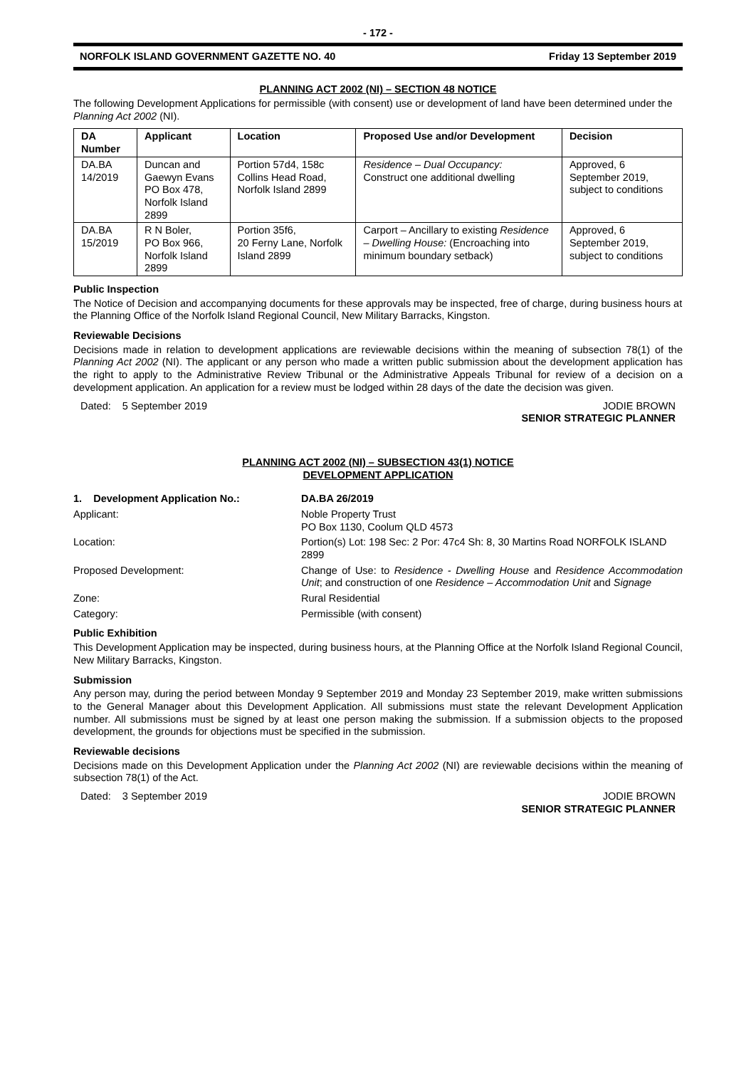- 172 -
NORFOLK ISLAND GOVERNMENT GAZETTE NO. 40 Friday 13 September 2019
PLANNING ACT 2002 (NI) – SECTION 48 NOTICE
The following Development Applications for permissible (with consent) use or development of land have been determined under the Planning Act 2002 (NI).
| DA Number | Applicant | Location | Proposed Use and/or Development | Decision |
| --- | --- | --- | --- | --- |
| DA.BA 14/2019 | Duncan and Gaewyn Evans PO Box 478, Norfolk Island 2899 | Portion 57d4, 158c Collins Head Road, Norfolk Island 2899 | Residence – Dual Occupancy: Construct one additional dwelling | Approved, 6 September 2019, subject to conditions |
| DA.BA 15/2019 | R N Boler, PO Box 966, Norfolk Island 2899 | Portion 35f6, 20 Ferny Lane, Norfolk Island 2899 | Carport – Ancillary to existing Residence – Dwelling House: (Encroaching into minimum boundary setback) | Approved, 6 September 2019, subject to conditions |
Public Inspection
The Notice of Decision and accompanying documents for these approvals may be inspected, free of charge, during business hours at the Planning Office of the Norfolk Island Regional Council, New Military Barracks, Kingston.
Reviewable Decisions
Decisions made in relation to development applications are reviewable decisions within the meaning of subsection 78(1) of the Planning Act 2002 (NI). The applicant or any person who made a written public submission about the development application has the right to apply to the Administrative Review Tribunal or the Administrative Appeals Tribunal for review of a decision on a development application. An application for a review must be lodged within 28 days of the date the decision was given.
Dated: 5 September 2019 JODIE BROWN
SENIOR STRATEGIC PLANNER
PLANNING ACT 2002 (NI) – SUBSECTION 43(1) NOTICE
DEVELOPMENT APPLICATION
1. Development Application No.: DA.BA 26/2019 Applicant: Noble Property Trust
PO Box 1130, Coolum QLD 4573 Location: Portion(s) Lot: 198 Sec: 2 Por: 47c4 Sh: 8, 30 Martins Road NORFOLK ISLAND 2899 Proposed Development: Change of Use: to Residence - Dwelling House and Residence Accommodation Unit; and construction of one Residence – Accommodation Unit and Signage Zone: Rural Residential Category: Permissible (with consent)
Public Exhibition
This Development Application may be inspected, during business hours, at the Planning Office at the Norfolk Island Regional Council, New Military Barracks, Kingston.
Submission
Any person may, during the period between Monday 9 September 2019 and Monday 23 September 2019, make written submissions to the General Manager about this Development Application. All submissions must state the relevant Development Application number. All submissions must be signed by at least one person making the submission. If a submission objects to the proposed development, the grounds for objections must be specified in the submission.
Reviewable decisions
Decisions made on this Development Application under the Planning Act 2002 (NI) are reviewable decisions within the meaning of subsection 78(1) of the Act.
Dated: 3 September 2019 JODIE BROWN
SENIOR STRATEGIC PLANNER